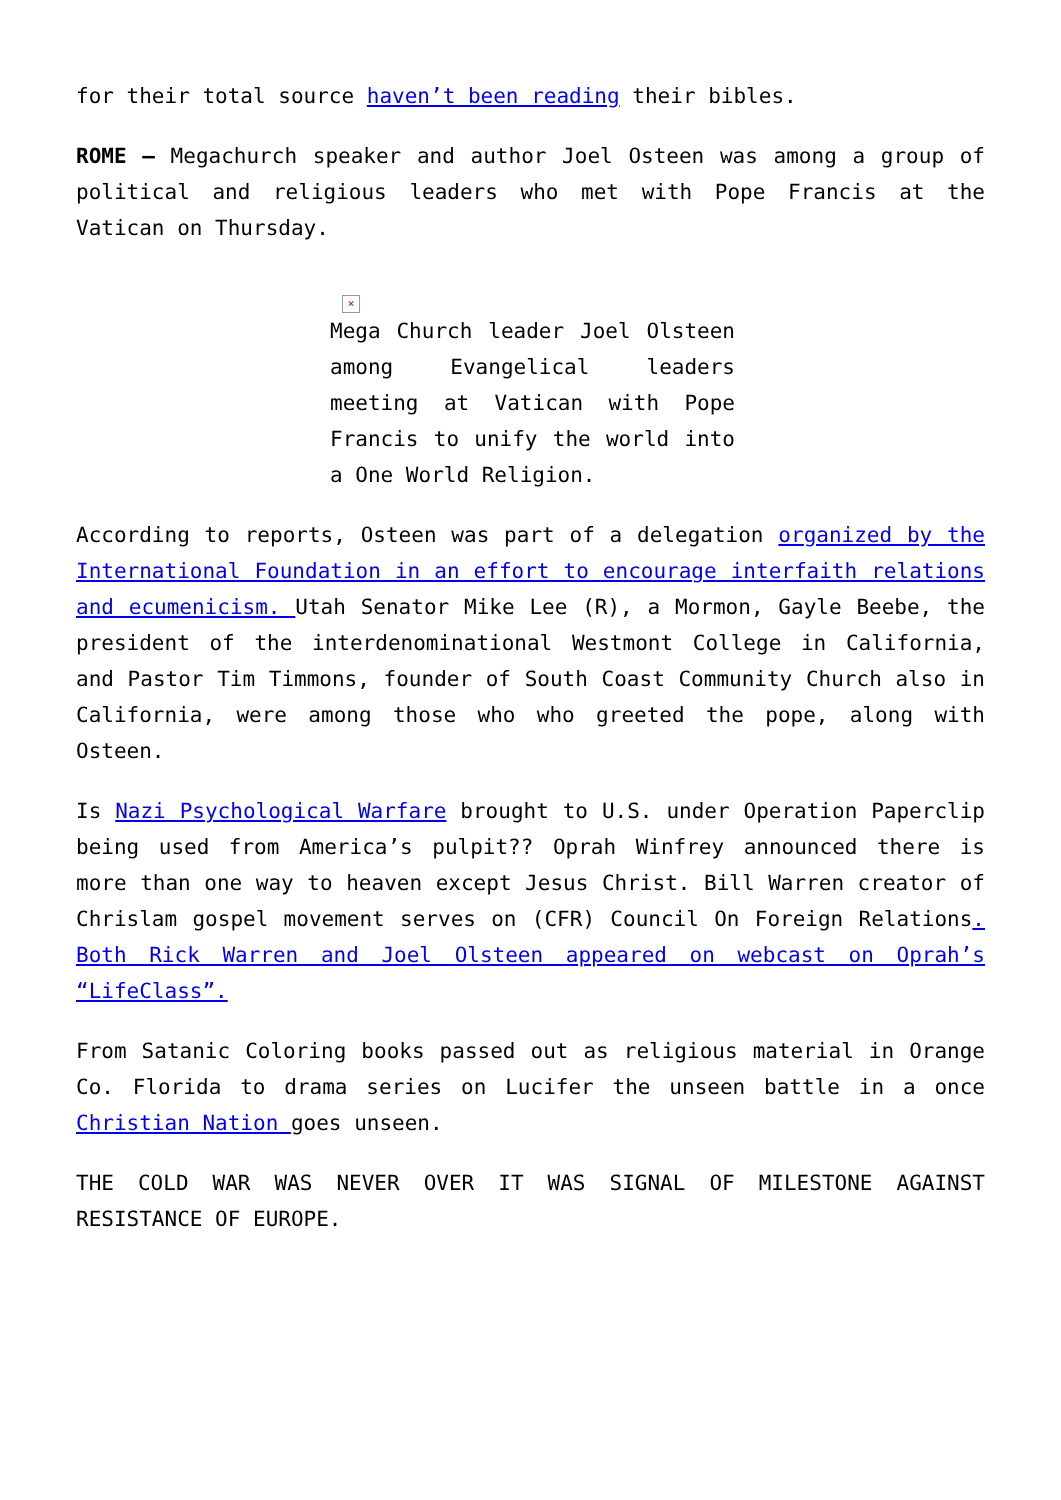for their total source haven’t been reading their bibles.
ROME — Megachurch speaker and author Joel Osteen was among a group of political and religious leaders who met with Pope Francis at the Vatican on Thursday.
×
Mega Church leader Joel Olsteen among Evangelical leaders meeting at Vatican with Pope Francis to unify the world into a One World Religion.
According to reports, Osteen was part of a delegation organized by the International Foundation in an effort to encourage interfaith relations and ecumenicism. Utah Senator Mike Lee (R), a Mormon, Gayle Beebe, the president of the interdenominational Westmont College in California, and Pastor Tim Timmons, founder of South Coast Community Church also in California, were among those who who greeted the pope, along with Osteen.
Is Nazi Psychological Warfare brought to U.S. under Operation Paperclip being used from America’s pulpit?? Oprah Winfrey announced there is more than one way to heaven except Jesus Christ. Bill Warren creator of Chrislam gospel movement serves on (CFR) Council On Foreign Relations. Both Rick Warren and Joel Olsteen appeared on webcast on Oprah’s “LifeClass”.
From Satanic Coloring books passed out as religious material in Orange Co. Florida to drama series on Lucifer the unseen battle in a once Christian Nation goes unseen.
THE COLD WAR WAS NEVER OVER IT WAS SIGNAL OF MILESTONE AGAINST RESISTANCE OF EUROPE.